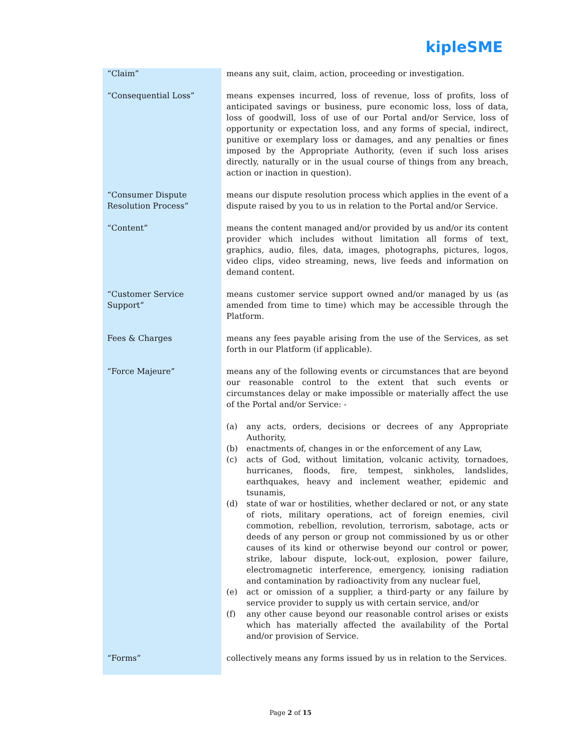kipleSME
| “Claim” | means any suit, claim, action, proceeding or investigation. |
| “Consequential Loss” | means expenses incurred, loss of revenue, loss of profits, loss of anticipated savings or business, pure economic loss, loss of data, loss of goodwill, loss of use of our Portal and/or Service, loss of opportunity or expectation loss, and any forms of special, indirect, punitive or exemplary loss or damages, and any penalties or fines imposed by the Appropriate Authority, (even if such loss arises directly, naturally or in the usual course of things from any breach, action or inaction in question). |
| “Consumer Dispute Resolution Process” | means our dispute resolution process which applies in the event of a dispute raised by you to us in relation to the Portal and/or Service. |
| “Content” | means the content managed and/or provided by us and/or its content provider which includes without limitation all forms of text, graphics, audio, files, data, images, photographs, pictures, logos, video clips, video streaming, news, live feeds and information on demand content. |
| “Customer Service Support” | means customer service support owned and/or managed by us (as amended from time to time) which may be accessible through the Platform. |
| Fees & Charges | means any fees payable arising from the use of the Services, as set forth in our Platform (if applicable). |
| “Force Majeure” | means any of the following events or circumstances that are beyond our reasonable control to the extent that such events or circumstances delay or make impossible or materially affect the use of the Portal and/or Service: - (a) any acts, orders, decisions or decrees of any Appropriate Authority, (b) enactments of, changes in or the enforcement of any Law, (c) acts of God, without limitation, volcanic activity, tornadoes, hurricanes, floods, fire, tempest, sinkholes, landslides, earthquakes, heavy and inclement weather, epidemic and tsunamis, (d) state of war or hostilities, whether declared or not, or any state of riots, military operations, act of foreign enemies, civil commotion, rebellion, revolution, terrorism, sabotage, acts or deeds of any person or group not commissioned by us or other causes of its kind or otherwise beyond our control or power, strike, labour dispute, lock-out, explosion, power failure, electromagnetic interference, emergency, ionising radiation and contamination by radioactivity from any nuclear fuel, (e) act or omission of a supplier, a third-party or any failure by service provider to supply us with certain service, and/or (f) any other cause beyond our reasonable control arises or exists which has materially affected the availability of the Portal and/or provision of Service. |
| “Forms” | collectively means any forms issued by us in relation to the Services. |
Page 2 of 15